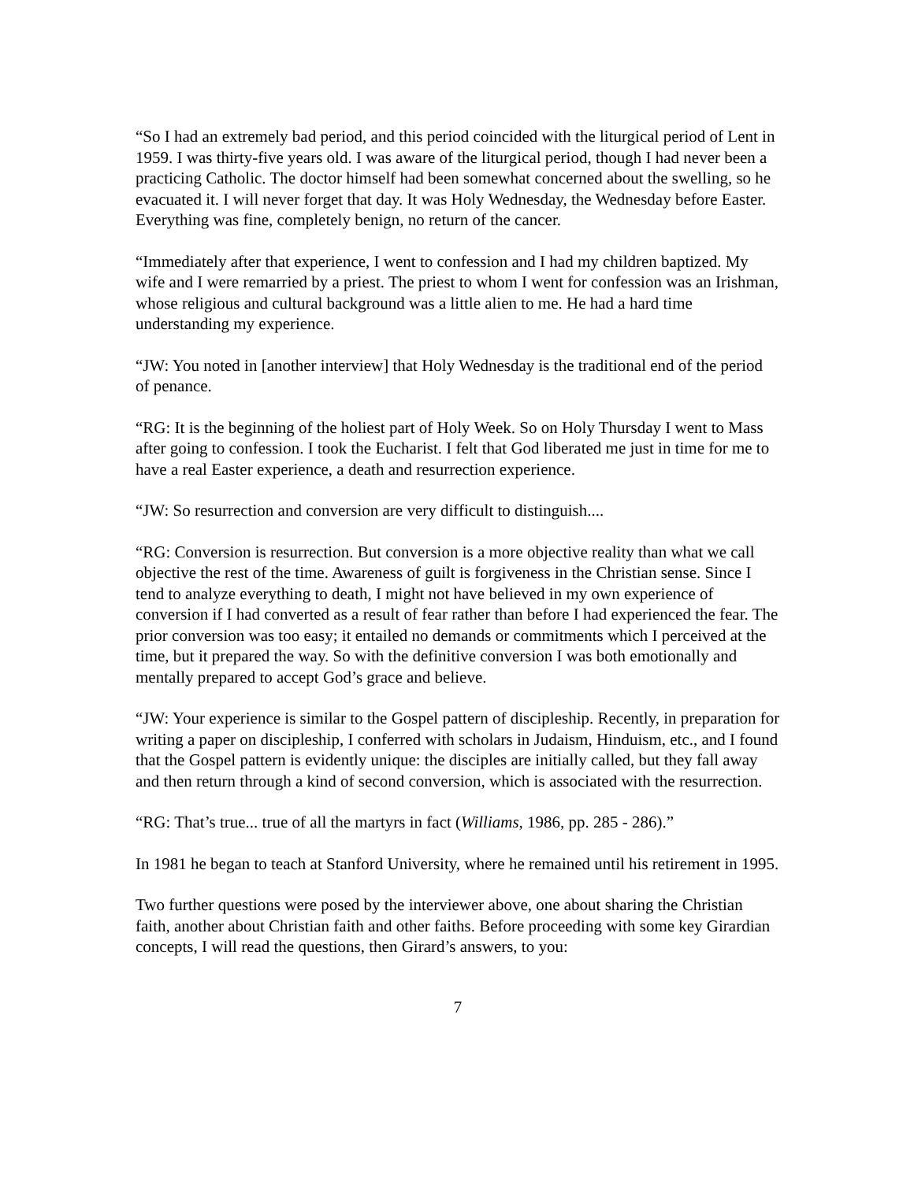“So I had an extremely bad period, and this period coincided with the liturgical period of Lent in 1959. I was thirty-five years old. I was aware of the liturgical period, though I had never been a practicing Catholic. The doctor himself had been somewhat concerned about the swelling, so he evacuated it. I will never forget that day. It was Holy Wednesday, the Wednesday before Easter. Everything was fine, completely benign, no return of the cancer.
“Immediately after that experience, I went to confession and I had my children baptized. My wife and I were remarried by a priest. The priest to whom I went for confession was an Irishman, whose religious and cultural background was a little alien to me. He had a hard time understanding my experience.
“JW: You noted in [another interview] that Holy Wednesday is the traditional end of the period of penance.
“RG: It is the beginning of the holiest part of Holy Week. So on Holy Thursday I went to Mass after going to confession. I took the Eucharist. I felt that God liberated me just in time for me to have a real Easter experience, a death and resurrection experience.
“JW: So resurrection and conversion are very difficult to distinguish....
“RG: Conversion is resurrection. But conversion is a more objective reality than what we call objective the rest of the time. Awareness of guilt is forgiveness in the Christian sense. Since I tend to analyze everything to death, I might not have believed in my own experience of conversion if I had converted as a result of fear rather than before I had experienced the fear. The prior conversion was too easy; it entailed no demands or commitments which I perceived at the time, but it prepared the way. So with the definitive conversion I was both emotionally and mentally prepared to accept God’s grace and believe.
“JW: Your experience is similar to the Gospel pattern of discipleship. Recently, in preparation for writing a paper on discipleship, I conferred with scholars in Judaism, Hinduism, etc., and I found that the Gospel pattern is evidently unique: the disciples are initially called, but they fall away and then return through a kind of second conversion, which is associated with the resurrection.
“RG: That’s true... true of all the martyrs in fact (Williams, 1986, pp. 285 - 286).”
In 1981 he began to teach at Stanford University, where he remained until his retirement in 1995.
Two further questions were posed by the interviewer above, one about sharing the Christian faith, another about Christian faith and other faiths. Before proceeding with some key Girardian concepts, I will read the questions, then Girard’s answers, to you:
7